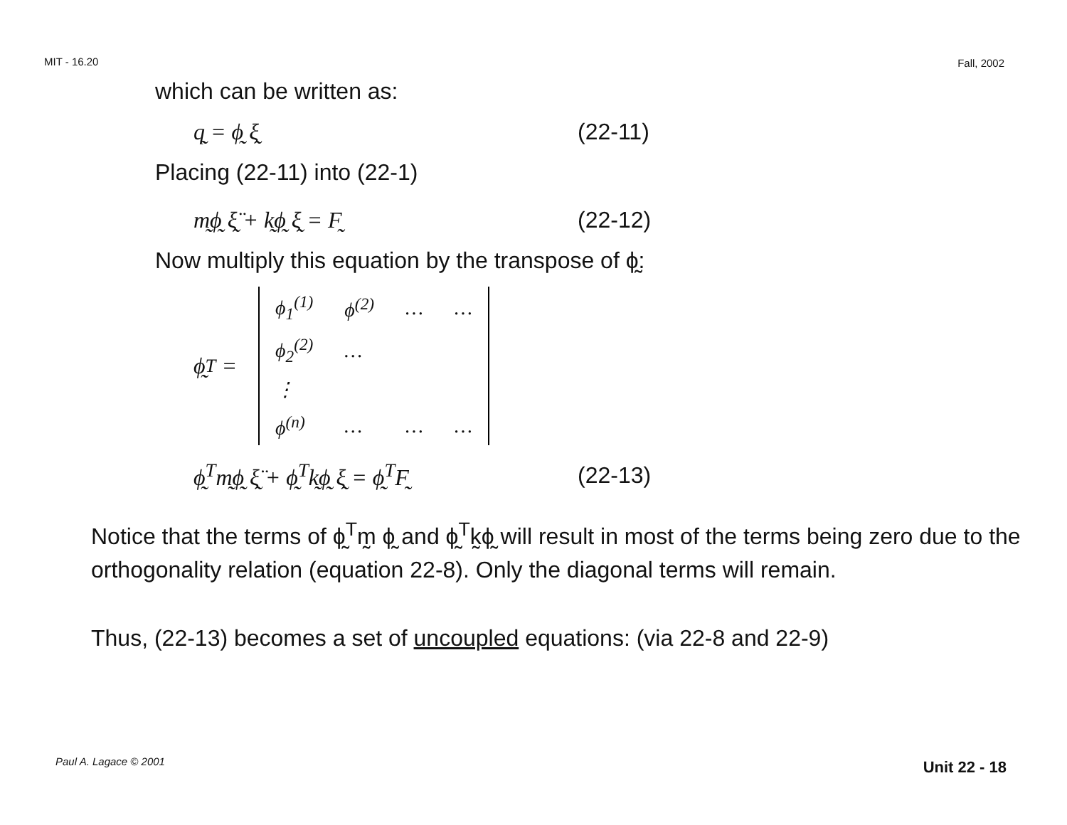MIT - 16.20 Fall, 2002
which can be written as:
q̰ = ϕ̰ ξ̰ (22-11)
Placing (22-11) into (22-1)
m̰ϕ̰ ξ̰̈ + k̰ϕ̰ ξ̰ = F̰ (22-12)
Now multiply this equation by the transpose of ϕ̰:
ϕ̰<sup>T</sup> =
| ϕ<sub>1</sub><sup>(1)</sup> | ϕ<sup>(2)</sup> | … | … |
| ϕ<sub>2</sub><sup>(2)</sup> | … | | |
| ⋮ | | | |
| ϕ<sup>(n)</sup> | … | … | … |
ϕ̰<sup>T</sup>m̰ϕ̰ ξ̰̈ + ϕ̰<sup>T</sup>k̰ϕ̰ ξ̰ = ϕ̰<sup>T</sup>F̰ (22-13)
Notice that the terms of ϕ̰<sup>T</sup>m̰ ϕ̰ and ϕ̰<sup>T</sup>k̰ϕ̰ will result in most of the terms being zero due to the orthogonality relation (equation 22-8). Only the diagonal terms will remain.
Thus, (22-13) becomes a set of uncoupled equations: (via 22-8 and 22-9)
Paul A. Lagace © 2001 Unit 22 - 18